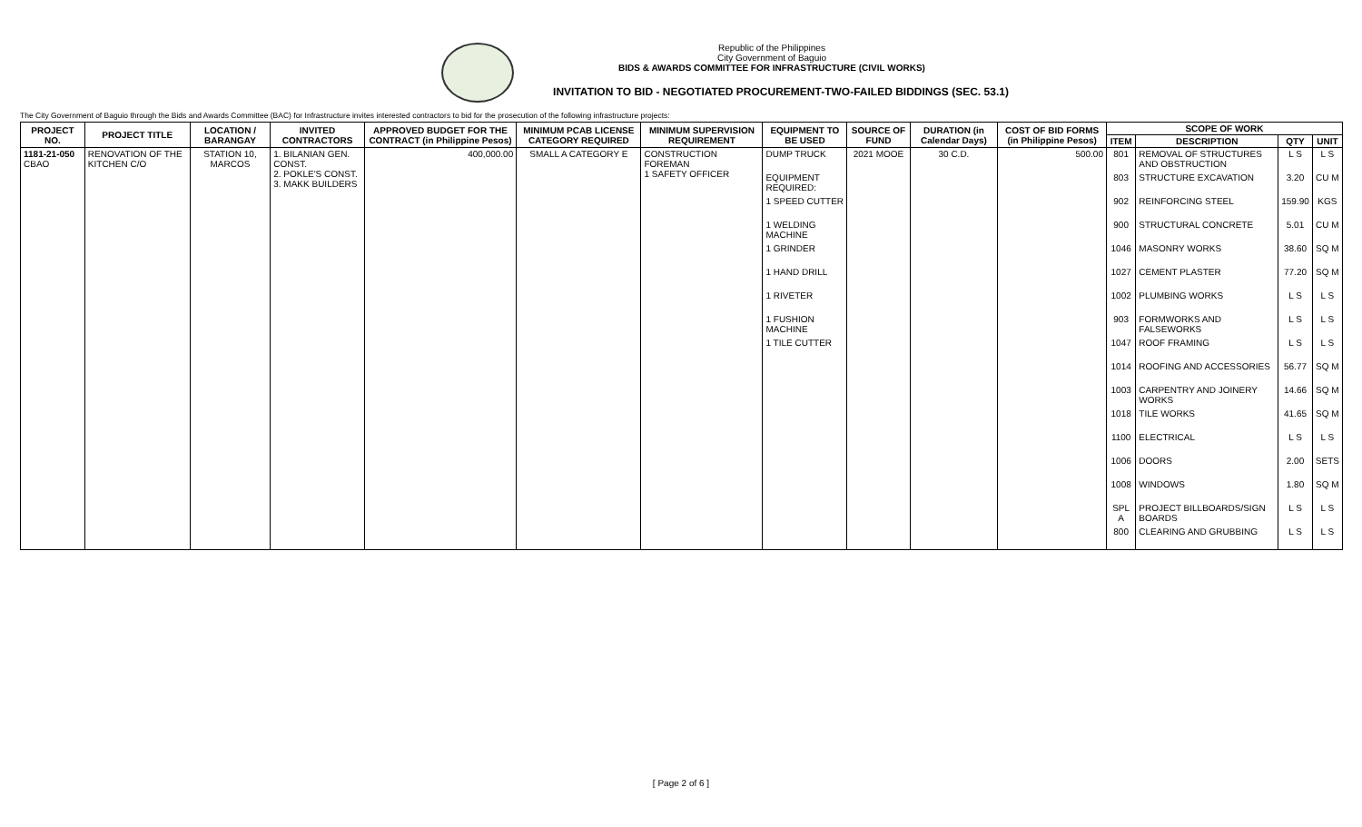Republic of the Philippines
City Government of Baguio
BIDS & AWARDS COMMITTEE FOR INFRASTRUCTURE (CIVIL WORKS)
INVITATION TO BID - NEGOTIATED PROCUREMENT-TWO-FAILED BIDDINGS (SEC. 53.1)
The City Government of Baguio through the Bids and Awards Committee (BAC) for Infrastructure invites interested contractors to bid for the prosecution of the following infrastructure projects:
| PROJECT NO. | PROJECT TITLE | LOCATION / BARANGAY | INVITED CONTRACTORS | APPROVED BUDGET FOR THE CONTRACT (in Philippine Pesos) | MINIMUM PCAB LICENSE CATEGORY REQUIRED | MINIMUM SUPERVISION REQUIREMENT | EQUIPMENT TO BE USED | SOURCE OF FUND | DURATION (in Calendar Days) | COST OF BID FORMS (in Philippine Pesos) | SCOPE OF WORK | | | |
| --- | --- | --- | --- | --- | --- | --- | --- | --- | --- | --- | --- | --- | --- | --- |
| | | | | | | | | | | | ITEM | DESCRIPTION | QTY | UNIT |
| 1181-21-050 CBAO | RENOVATION OF THE KITCHEN C/O | STATION 10, MARCOS | 1. BILANIAN GEN. CONST. 2. POKLE'S CONST. 3. MAKK BUILDERS | 400,000.00 | SMALL A CATEGORY E | CONSTRUCTION FOREMAN 1 SAFETY OFFICER | DUMP TRUCK | 2021 MOOE | 30 C.D. | 500.00 | 801 | REMOVAL OF STRUCTURES AND OBSTRUCTION | L S | L S |
| | | | | | | | EQUIPMENT REQUIRED: | | | | 803 | STRUCTURE EXCAVATION | 3.20 | CU M |
| | | | | | | | 1 SPEED CUTTER | | | | 902 | REINFORCING STEEL | 159.90 | KGS |
| | | | | | | | 1 WELDING MACHINE | | | | 900 | STRUCTURAL CONCRETE | 5.01 | CU M |
| | | | | | | | 1 GRINDER | | | | 1046 | MASONRY WORKS | 38.60 | SQ M |
| | | | | | | | 1 HAND DRILL | | | | 1027 | CEMENT PLASTER | 77.20 | SQ M |
| | | | | | | | 1 RIVETER | | | | 1002 | PLUMBING WORKS | L S | L S |
| | | | | | | | 1 FUSHION MACHINE | | | | 903 | FORMWORKS AND FALSEWORKS | L S | L S |
| | | | | | | | 1 TILE CUTTER | | | | 1047 | ROOF FRAMING | L S | L S |
| | | | | | | | | | | | 1014 | ROOFING AND ACCESSORIES | 56.77 | SQ M |
| | | | | | | | | | | | 1003 | CARPENTRY AND JOINERY WORKS | 14.66 | SQ M |
| | | | | | | | | | | | 1018 | TILE WORKS | 41.65 | SQ M |
| | | | | | | | | | | | 1100 | ELECTRICAL | L S | L S |
| | | | | | | | | | | | 1006 | DOORS | 2.00 | SETS |
| | | | | | | | | | | | 1008 | WINDOWS | 1.80 | SQ M |
| | | | | | | | | | | | SPL A | PROJECT BILLBOARDS/SIGN BOARDS | L S | L S |
| | | | | | | | | | | | 800 | CLEARING AND GRUBBING | L S | L S |
[ Page 2 of 6 ]